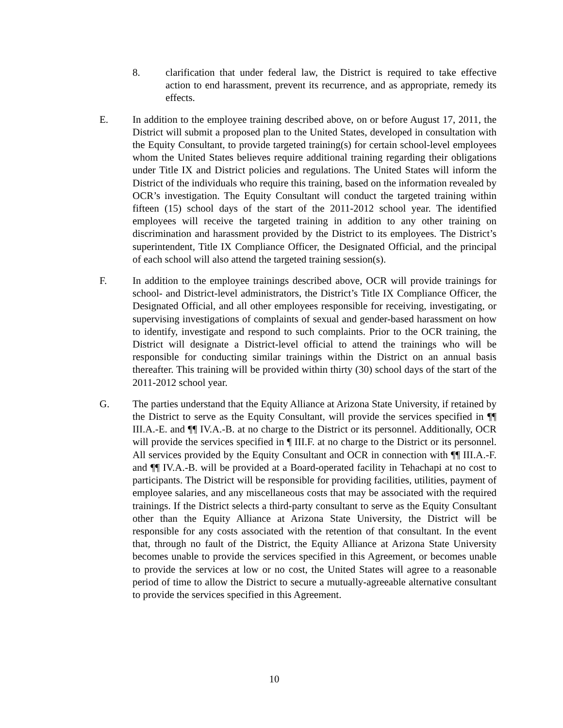8. clarification that under federal law, the District is required to take effective action to end harassment, prevent its recurrence, and as appropriate, remedy its effects.
E. In addition to the employee training described above, on or before August 17, 2011, the District will submit a proposed plan to the United States, developed in consultation with the Equity Consultant, to provide targeted training(s) for certain school-level employees whom the United States believes require additional training regarding their obligations under Title IX and District policies and regulations. The United States will inform the District of the individuals who require this training, based on the information revealed by OCR’s investigation. The Equity Consultant will conduct the targeted training within fifteen (15) school days of the start of the 2011-2012 school year. The identified employees will receive the targeted training in addition to any other training on discrimination and harassment provided by the District to its employees. The District’s superintendent, Title IX Compliance Officer, the Designated Official, and the principal of each school will also attend the targeted training session(s).
F. In addition to the employee trainings described above, OCR will provide trainings for school- and District-level administrators, the District’s Title IX Compliance Officer, the Designated Official, and all other employees responsible for receiving, investigating, or supervising investigations of complaints of sexual and gender-based harassment on how to identify, investigate and respond to such complaints. Prior to the OCR training, the District will designate a District-level official to attend the trainings who will be responsible for conducting similar trainings within the District on an annual basis thereafter. This training will be provided within thirty (30) school days of the start of the 2011-2012 school year.
G. The parties understand that the Equity Alliance at Arizona State University, if retained by the District to serve as the Equity Consultant, will provide the services specified in ¶¶ III.A.-E. and ¶¶ IV.A.-B. at no charge to the District or its personnel. Additionally, OCR will provide the services specified in ¶ III.F. at no charge to the District or its personnel. All services provided by the Equity Consultant and OCR in connection with ¶¶ III.A.-F. and ¶¶ IV.A.-B. will be provided at a Board-operated facility in Tehachapi at no cost to participants. The District will be responsible for providing facilities, utilities, payment of employee salaries, and any miscellaneous costs that may be associated with the required trainings. If the District selects a third-party consultant to serve as the Equity Consultant other than the Equity Alliance at Arizona State University, the District will be responsible for any costs associated with the retention of that consultant. In the event that, through no fault of the District, the Equity Alliance at Arizona State University becomes unable to provide the services specified in this Agreement, or becomes unable to provide the services at low or no cost, the United States will agree to a reasonable period of time to allow the District to secure a mutually-agreeable alternative consultant to provide the services specified in this Agreement.
10